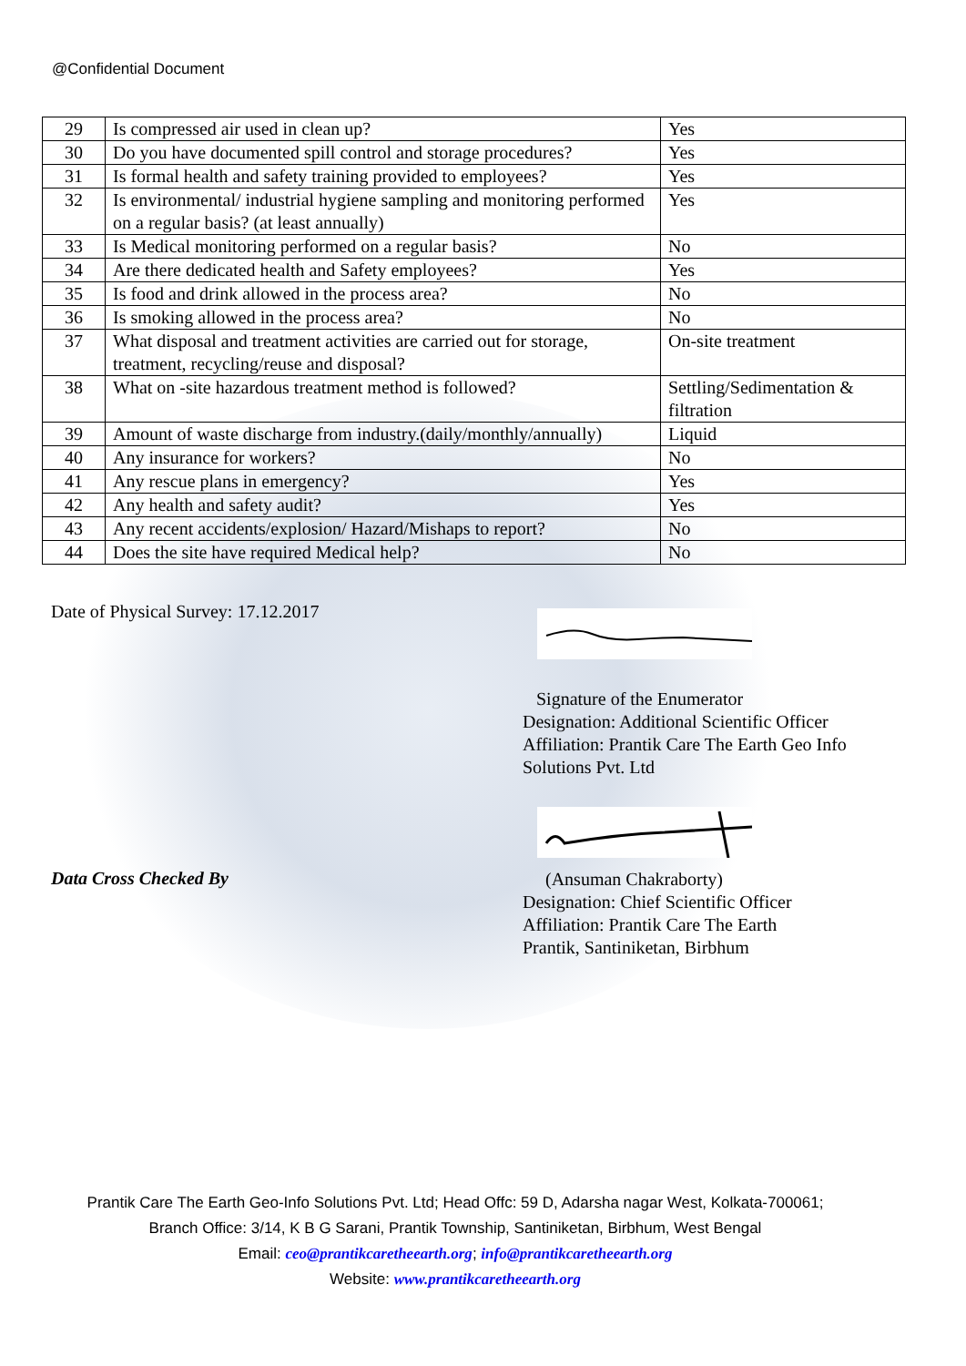@Confidential Document
| 29 | Is compressed air used in clean up? | Yes |
| 30 | Do you have documented spill control and storage procedures? | Yes |
| 31 | Is formal health and safety training provided to employees? | Yes |
| 32 | Is environmental/ industrial hygiene sampling and monitoring performed on a regular basis? (at least annually) | Yes |
| 33 | Is Medical monitoring performed on a regular basis? | No |
| 34 | Are there dedicated health and Safety employees? | Yes |
| 35 | Is food and drink allowed in the process area? | No |
| 36 | Is smoking allowed in the process area? | No |
| 37 | What disposal and treatment activities are carried out for storage, treatment, recycling/reuse and disposal? | On-site treatment |
| 38 | What on -site hazardous treatment method is followed? | Settling/Sedimentation & filtration |
| 39 | Amount of waste discharge from industry.(daily/monthly/annually) | Liquid |
| 40 | Any insurance for workers? | No |
| 41 | Any rescue plans in emergency? | Yes |
| 42 | Any health and safety audit? | Yes |
| 43 | Any recent accidents/explosion/ Hazard/Mishaps to report? | No |
| 44 | Does the site have required Medical help? | No |
Date of Physical Survey: 17.12.2017
Signature of the Enumerator
Designation: Additional Scientific Officer
Affiliation: Prantik Care The Earth Geo Info Solutions Pvt. Ltd
Data Cross Checked By
(Ansuman Chakraborty)
Designation: Chief Scientific Officer
Affiliation: Prantik Care The Earth
Prantik, Santiniketan, Birbhum
Prantik Care The Earth Geo-Info Solutions Pvt. Ltd; Head Offc: 59 D, Adarsha nagar West, Kolkata-700061;
Branch Office: 3/14, K B G Sarani, Prantik Township, Santiniketan, Birbhum, West Bengal
Email: ceo@prantikcaretheearth.org; info@prantikcaretheearth.org
Website: www.prantikcaretheearth.org